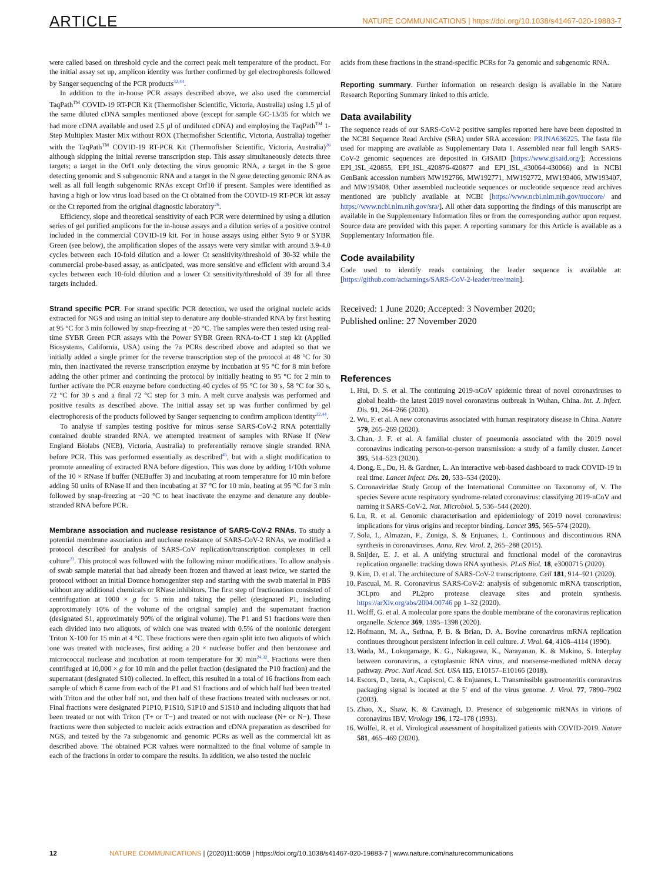ARTICLE NATURE COMMUNICATIONS | https://doi.org/10.1038/s41467-020-19883-7
were called based on threshold cycle and the correct peak melt temperature of the product. For the initial assay set up, amplicon identity was further confirmed by gel electrophoresis followed by Sanger sequencing of the PCR products<sup>32,44</sup>.
In addition to the in-house PCR assays described above, we also used the commercial TaqPath<sup>TM</sup> COVID-19 RT-PCR Kit (Thermofisher Scientific, Victoria, Australia) using 1.5 µl of the same diluted cDNA samples mentioned above (except for sample GC-13/35 for which we had more cDNA available and used 2.5 µl of undiluted cDNA) and employing the TaqPath<sup>TM</sup> 1-Step Multiplex Master Mix without ROX (Thermofisher Scientific, Victoria, Australia) together with the TaqPath<sup>TM</sup> COVID-19 RT-PCR Kit (Thermofisher Scientific, Victoria, Australia)<sup>26</sup> although skipping the initial reverse transcription step. This assay simultaneously detects three targets; a target in the Orf1 only detecting the virus genomic RNA, a target in the S gene detecting genomic and S subgenomic RNA and a target in the N gene detecting genomic RNA as well as all full length subgenomic RNAs except Orf10 if present. Samples were identified as having a high or low virus load based on the Ct obtained from the COVID-19 RT-PCR kit assay or the Ct reported from the original diagnostic laboratory<sup>26</sup>.
Efficiency, slope and theoretical sensitivity of each PCR were determined by using a dilution series of gel purified amplicons for the in-house assays and a dilution series of a positive control included in the commercial COVID-19 kit. For in house assays using either Syto 9 or SYBR Green (see below), the amplification slopes of the assays were very similar with around 3.9-4.0 cycles between each 10-fold dilution and a lower Ct sensitivity/threshold of 30-32 while the commercial probe-based assay, as anticipated, was more sensitive and efficient with around 3.4 cycles between each 10-fold dilution and a lower Ct sensitivity/threshold of 39 for all three targets included.
Strand specific PCR. For strand specific PCR detection, we used the original nucleic acids extracted for NGS and using an initial step to denature any double-stranded RNA by first heating at 95 °C for 3 min followed by snap-freezing at −20 °C. The samples were then tested using real-time SYBR Green PCR assays with the Power SYBR Green RNA-to-CT 1 step kit (Applied Biosystems, California, USA) using the 7a PCRs described above and adapted so that we initially added a single primer for the reverse transcription step of the protocol at 48 °C for 30 min, then inactivated the reverse transcription enzyme by incubation at 95 °C for 8 min before adding the other primer and continuing the protocol by initially heating to 95 °C for 2 min to further activate the PCR enzyme before conducting 40 cycles of 95 °C for 30 s, 58 °C for 30 s, 72 °C for 30 s and a final 72 °C step for 3 min. A melt curve analysis was performed and positive results as described above. The initial assay set up was further confirmed by gel electrophoresis of the products followed by Sanger sequencing to confirm amplicon identity<sup>32,44</sup>.
To analyse if samples testing positive for minus sense SARS-CoV-2 RNA potentially contained double stranded RNA, we attempted treatment of samples with RNase If (New England Biolabs (NEB), Victoria, Australia) to preferentially remove single stranded RNA before PCR. This was performed essentially as described<sup>45</sup>, but with a slight modification to promote annealing of extracted RNA before digestion. This was done by adding 1/10th volume of the 10 × RNase If buffer (NEBuffer 3) and incubating at room temperature for 10 min before adding 50 units of RNase If and then incubating at 37 °C for 10 min, heating at 95 °C for 3 min followed by snap-freezing at −20 °C to heat inactivate the enzyme and denature any double-stranded RNA before PCR.
Membrane association and nuclease resistance of SARS-CoV-2 RNAs. To study a potential membrane association and nuclease resistance of SARS-CoV-2 RNAs, we modified a protocol described for analysis of SARS-CoV replication/transcription complexes in cell culture<sup>23</sup>. This protocol was followed with the following minor modifications. To allow analysis of swab sample material that had already been frozen and thawed at least twice, we started the protocol without an initial Dounce homogenizer step and starting with the swab material in PBS without any additional chemicals or RNase inhibitors. The first step of fractionation consisted of centrifugation at 1000 × g for 5 min and taking the pellet (designated P1, including approximately 10% of the volume of the original sample) and the supernatant fraction (designated S1, approximately 90% of the original volume). The P1 and S1 fractions were then each divided into two aliquots, of which one was treated with 0.5% of the nonionic detergent Triton X-100 for 15 min at 4 °C. These fractions were then again split into two aliquots of which one was treated with nucleases, first adding a 20 × nuclease buffer and then benzonase and micrococcal nuclease and incubation at room temperature for 30 min<sup>24,32</sup>. Fractions were then centrifuged at 10,000 × g for 10 min and the pellet fraction (designated the P10 fraction) and the supernatant (designated S10) collected. In effect, this resulted in a total of 16 fractions from each sample of which 8 came from each of the P1 and S1 fractions and of which half had been treated with Triton and the other half not, and then half of these fractions treated with nucleases or not. Final fractions were designated P1P10, P1S10, S1P10 and S1S10 and including aliquots that had been treated or not with Triton (T+ or T−) and treated or not with nuclease (N+ or N−). These fractions were then subjected to nucleic acids extraction and cDNA preparation as described for NGS, and tested by the 7a subgenomic and genomic PCRs as well as the commercial kit as described above. The obtained PCR values were normalized to the final volume of sample in each of the fractions in order to compare the results. In addition, we also tested the nucleic
acids from these fractions in the strand-specific PCRs for 7a genomic and subgenomic RNA.
Reporting summary. Further information on research design is available in the Nature Research Reporting Summary linked to this article.
Data availability
The sequence reads of our SARS-CoV-2 positive samples reported here have been deposited in the NCBI Sequence Read Archive (SRA) under SRA accession: PRJNA636225. The fasta file used for mapping are available as Supplementary Data 1. Assembled near full length SARS-CoV-2 genomic sequences are deposited in GISAID [https://www.gisaid.org/]; Accessions EPI_ISL_420855, EPI_ISL_420876-420877 and EPI_ISL_430064-430066) and in NCBI GenBank accession numbers MW192766, MW192771, MW192772, MW193406, MW193407, and MW193408. Other assembled nucleotide sequences or nucleotide sequence read archives mentioned are publicly available at NCBI [https://www.ncbi.nlm.nih.gov/nuccore/ and https://www.ncbi.nlm.nih.gov/sra/]. All other data supporting the findings of this manuscript are available in the Supplementary Information files or from the corresponding author upon request. Source data are provided with this paper. A reporting summary for this Article is available as a Supplementary Information file.
Code availability
Code used to identify reads containing the leader sequence is available at: [https://github.com/achamings/SARS-CoV-2-leader/tree/main].
Received: 1 June 2020; Accepted: 3 November 2020;
Published online: 27 November 2020
References
1. Hui, D. S. et al. The continuing 2019-nCoV epidemic threat of novel coronaviruses to global health- the latest 2019 novel coronavirus outbreak in Wuhan, China. Int. J. Infect. Dis. 91, 264–266 (2020).
2. Wu, F. et al. A new coronavirus associated with human respiratory disease in China. Nature 579, 265–269 (2020).
3. Chan, J. F. et al. A familial cluster of pneumonia associated with the 2019 novel coronavirus indicating person-to-person transmission: a study of a family cluster. Lancet 395, 514–523 (2020).
4. Dong, E., Du, H. & Gardner, L. An interactive web-based dashboard to track COVID-19 in real time. Lancet Infect. Dis. 20, 533–534 (2020).
5. Coronaviridae Study Group of the International Committee on Taxonomy of, V. The species Severe acute respiratory syndrome-related coronavirus: classifying 2019-nCoV and naming it SARS-CoV-2. Nat. Microbiol. 5, 536–544 (2020).
6. Lu, R. et al. Genomic characterisation and epidemiology of 2019 novel coronavirus: implications for virus origins and receptor binding. Lancet 395, 565–574 (2020).
7. Sola, I., Almazan, F., Zuniga, S. & Enjuanes, L. Continuous and discontinuous RNA synthesis in coronaviruses. Annu. Rev. Virol. 2, 265–288 (2015).
8. Snijder, E. J. et al. A unifying structural and functional model of the coronavirus replication organelle: tracking down RNA synthesis. PLoS Biol. 18, e3000715 (2020).
9. Kim, D. et al. The architecture of SARS-CoV-2 transcriptome. Cell 181, 914–921 (2020).
10. Pascual, M. R. Coronavirus SARS-CoV-2: analysis of subgenomic mRNA transcription, 3CLpro and PL2pro protease cleavage sites and protein synthesis. https://arXiv.org/abs/2004.00746 pp 1–32 (2020).
11. Wolff, G. et al. A molecular pore spans the double membrane of the coronavirus replication organelle. Science 369, 1395–1398 (2020).
12. Hofmann, M. A., Sethna, P. B. & Brian, D. A. Bovine coronavirus mRNA replication continues throughout persistent infection in cell culture. J. Virol. 64, 4108–4114 (1990).
13. Wada, M., Lokugamage, K. G., Nakagawa, K., Narayanan, K. & Makino, S. Interplay between coronavirus, a cytoplasmic RNA virus, and nonsense-mediated mRNA decay pathway. Proc. Natl Acad. Sci. USA 115, E10157–E10166 (2018).
14. Escors, D., Izeta, A., Capiscol, C. & Enjuanes, L. Transmissible gastroenteritis coronavirus packaging signal is located at the 5′ end of the virus genome. J. Virol. 77, 7890–7902 (2003).
15. Zhao, X., Shaw, K. & Cavanagh, D. Presence of subgenomic mRNAs in virions of coronavirus IBV. Virology 196, 172–178 (1993).
16. Wölfel, R. et al. Virological assessment of hospitalized patients with COVID-2019. Nature 581, 465–469 (2020).
12 NATURE COMMUNICATIONS | (2020)11:6059 | https://doi.org/10.1038/s41467-020-19883-7 | www.nature.com/naturecommunications